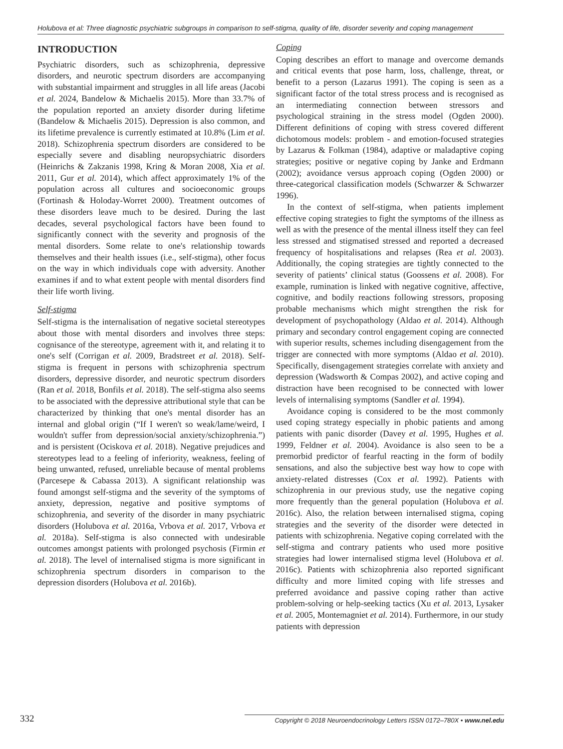Holubova et al: Three diagnostic psychiatric subgroups in comparison to self-stigma, quality of life, disorder severity and coping management
INTRODUCTION
Psychiatric disorders, such as schizophrenia, depressive disorders, and neurotic spectrum disorders are accompanying with substantial impairment and struggles in all life areas (Jacobi et al. 2024, Bandelow & Michaelis 2015). More than 33.7% of the population reported an anxiety disorder during lifetime (Bandelow & Michaelis 2015). Depression is also common, and its lifetime prevalence is currently estimated at 10.8% (Lim et al. 2018). Schizophrenia spectrum disorders are considered to be especially severe and disabling neuropsychiatric disorders (Heinrichs & Zakzanis 1998, Kring & Moran 2008, Xia et al. 2011, Gur et al. 2014), which affect approximately 1% of the population across all cultures and socioeconomic groups (Fortinash & Holoday-Worret 2000). Treatment outcomes of these disorders leave much to be desired. During the last decades, several psychological factors have been found to significantly connect with the severity and prognosis of the mental disorders. Some relate to one's relationship towards themselves and their health issues (i.e., self-stigma), other focus on the way in which individuals cope with adversity. Another examines if and to what extent people with mental disorders find their life worth living.
Self-stigma
Self-stigma is the internalisation of negative societal stereotypes about those with mental disorders and involves three steps: cognisance of the stereotype, agreement with it, and relating it to one's self (Corrigan et al. 2009, Bradstreet et al. 2018). Self-stigma is frequent in persons with schizophrenia spectrum disorders, depressive disorder, and neurotic spectrum disorders (Ran et al. 2018, Bonfils et al. 2018). The self-stigma also seems to be associated with the depressive attributional style that can be characterized by thinking that one's mental disorder has an internal and global origin (“If I weren't so weak/lame/weird, I wouldn't suffer from depression/social anxiety/schizophrenia.”) and is persistent (Ociskova et al. 2018). Negative prejudices and stereotypes lead to a feeling of inferiority, weakness, feeling of being unwanted, refused, unreliable because of mental problems (Parcesepe & Cabassa 2013). A significant relationship was found amongst self-stigma and the severity of the symptoms of anxiety, depression, negative and positive symptoms of schizophrenia, and severity of the disorder in many psychiatric disorders (Holubova et al. 2016a, Vrbova et al. 2017, Vrbova et al. 2018a). Self-stigma is also connected with undesirable outcomes amongst patients with prolonged psychosis (Firmin et al. 2018). The level of internalised stigma is more significant in schizophrenia spectrum disorders in comparison to the depression disorders (Holubova et al. 2016b).
Coping
Coping describes an effort to manage and overcome demands and critical events that pose harm, loss, challenge, threat, or benefit to a person (Lazarus 1991). The coping is seen as a significant factor of the total stress process and is recognised as an intermediating connection between stressors and psychological straining in the stress model (Ogden 2000). Different definitions of coping with stress covered different dichotomous models: problem - and emotion-focused strategies by Lazarus & Folkman (1984), adaptive or maladaptive coping strategies; positive or negative coping by Janke and Erdmann (2002); avoidance versus approach coping (Ogden 2000) or three-categorical classification models (Schwarzer & Schwarzer 1996).
In the context of self-stigma, when patients implement effective coping strategies to fight the symptoms of the illness as well as with the presence of the mental illness itself they can feel less stressed and stigmatised stressed and reported a decreased frequency of hospitalisations and relapses (Rea et al. 2003). Additionally, the coping strategies are tightly connected to the severity of patients’ clinical status (Goossens et al. 2008). For example, rumination is linked with negative cognitive, affective, cognitive, and bodily reactions following stressors, proposing probable mechanisms which might strengthen the risk for development of psychopathology (Aldao et al. 2014). Although primary and secondary control engagement coping are connected with superior results, schemes including disengagement from the trigger are connected with more symptoms (Aldao et al. 2010). Specifically, disengagement strategies correlate with anxiety and depression (Wadsworth & Compas 2002), and active coping and distraction have been recognised to be connected with lower levels of internalising symptoms (Sandler et al. 1994).
Avoidance coping is considered to be the most commonly used coping strategy especially in phobic patients and among patients with panic disorder (Davey et al. 1995, Hughes et al. 1999, Feldner et al. 2004). Avoidance is also seen to be a premorbid predictor of fearful reacting in the form of bodily sensations, and also the subjective best way how to cope with anxiety-related distresses (Cox et al. 1992). Patients with schizophrenia in our previous study, use the negative coping more frequently than the general population (Holubova et al. 2016c). Also, the relation between internalised stigma, coping strategies and the severity of the disorder were detected in patients with schizophrenia. Negative coping correlated with the self-stigma and contrary patients who used more positive strategies had lower internalised stigma level (Holubova et al. 2016c). Patients with schizophrenia also reported significant difficulty and more limited coping with life stresses and preferred avoidance and passive coping rather than active problem-solving or help-seeking tactics (Xu et al. 2013, Lysaker et al. 2005, Montemagniet et al. 2014). Furthermore, in our study patients with depression
332 Copyright © 2018 Neuroendocrinology Letters ISSN 0172–780X • www.nel.edu